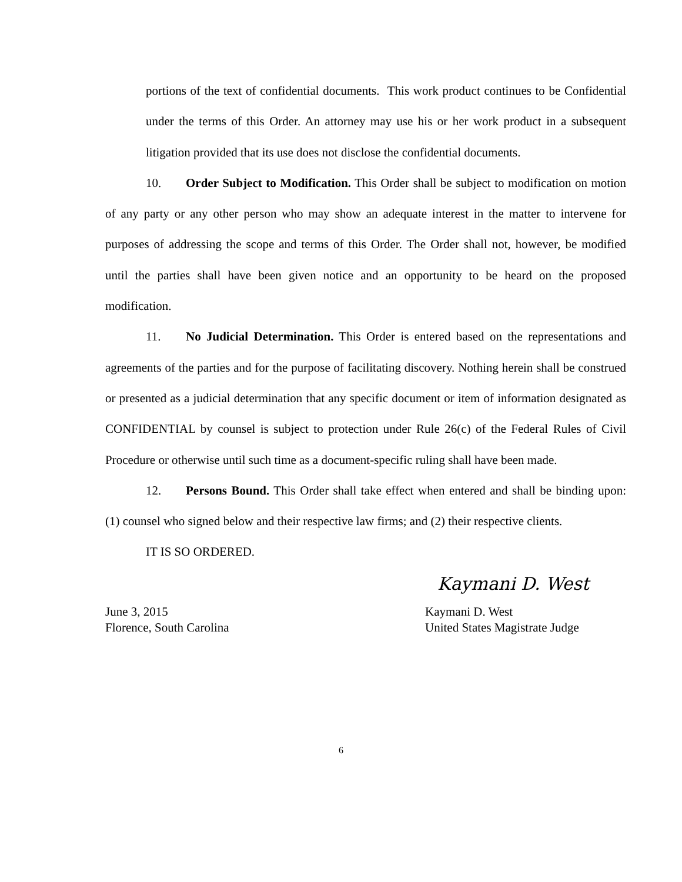portions of the text of confidential documents. This work product continues to be Confidential under the terms of this Order. An attorney may use his or her work product in a subsequent litigation provided that its use does not disclose the confidential documents.
10. Order Subject to Modification. This Order shall be subject to modification on motion of any party or any other person who may show an adequate interest in the matter to intervene for purposes of addressing the scope and terms of this Order. The Order shall not, however, be modified until the parties shall have been given notice and an opportunity to be heard on the proposed modification.
11. No Judicial Determination. This Order is entered based on the representations and agreements of the parties and for the purpose of facilitating discovery. Nothing herein shall be construed or presented as a judicial determination that any specific document or item of information designated as CONFIDENTIAL by counsel is subject to protection under Rule 26(c) of the Federal Rules of Civil Procedure or otherwise until such time as a document-specific ruling shall have been made.
12. Persons Bound. This Order shall take effect when entered and shall be binding upon: (1) counsel who signed below and their respective law firms; and (2) their respective clients.
IT IS SO ORDERED.
Kaymani D. West
June 3, 2015
Florence, South Carolina
Kaymani D. West
United States Magistrate Judge
6